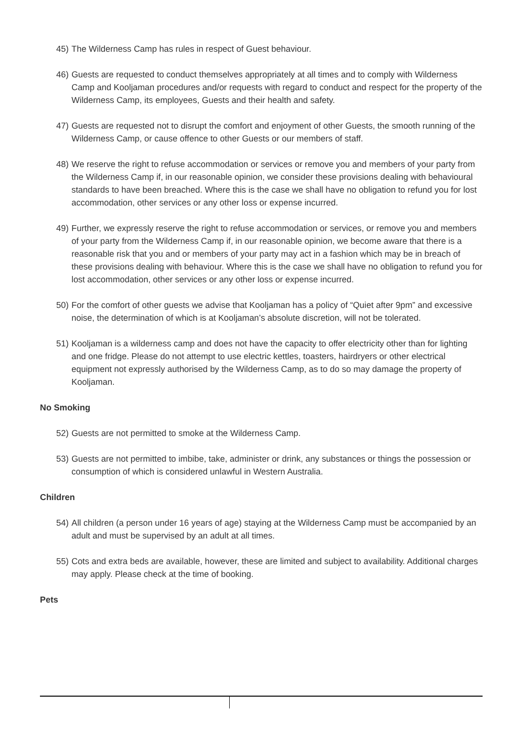45) The Wilderness Camp has rules in respect of Guest behaviour.
46) Guests are requested to conduct themselves appropriately at all times and to comply with Wilderness Camp and Kooljaman procedures and/or requests with regard to conduct and respect for the property of the Wilderness Camp, its employees, Guests and their health and safety.
47) Guests are requested not to disrupt the comfort and enjoyment of other Guests, the smooth running of the Wilderness Camp, or cause offence to other Guests or our members of staff.
48) We reserve the right to refuse accommodation or services or remove you and members of your party from the Wilderness Camp if, in our reasonable opinion, we consider these provisions dealing with behavioural standards to have been breached. Where this is the case we shall have no obligation to refund you for lost accommodation, other services or any other loss or expense incurred.
49) Further, we expressly reserve the right to refuse accommodation or services, or remove you and members of your party from the Wilderness Camp if, in our reasonable opinion, we become aware that there is a reasonable risk that you and or members of your party may act in a fashion which may be in breach of these provisions dealing with behaviour. Where this is the case we shall have no obligation to refund you for lost accommodation, other services or any other loss or expense incurred.
50) For the comfort of other guests we advise that Kooljaman has a policy of “Quiet after 9pm” and excessive noise, the determination of which is at Kooljaman’s absolute discretion, will not be tolerated.
51) Kooljaman is a wilderness camp and does not have the capacity to offer electricity other than for lighting and one fridge. Please do not attempt to use electric kettles, toasters, hairdryers or other electrical equipment not expressly authorised by the Wilderness Camp, as to do so may damage the property of Kooljaman.
No Smoking
52) Guests are not permitted to smoke at the Wilderness Camp.
53) Guests are not permitted to imbibe, take, administer or drink, any substances or things the possession or consumption of which is considered unlawful in Western Australia.
Children
54) All children (a person under 16 years of age) staying at the Wilderness Camp must be accompanied by an adult and must be supervised by an adult at all times.
55) Cots and extra beds are available, however, these are limited and subject to availability. Additional charges may apply. Please check at the time of booking.
Pets